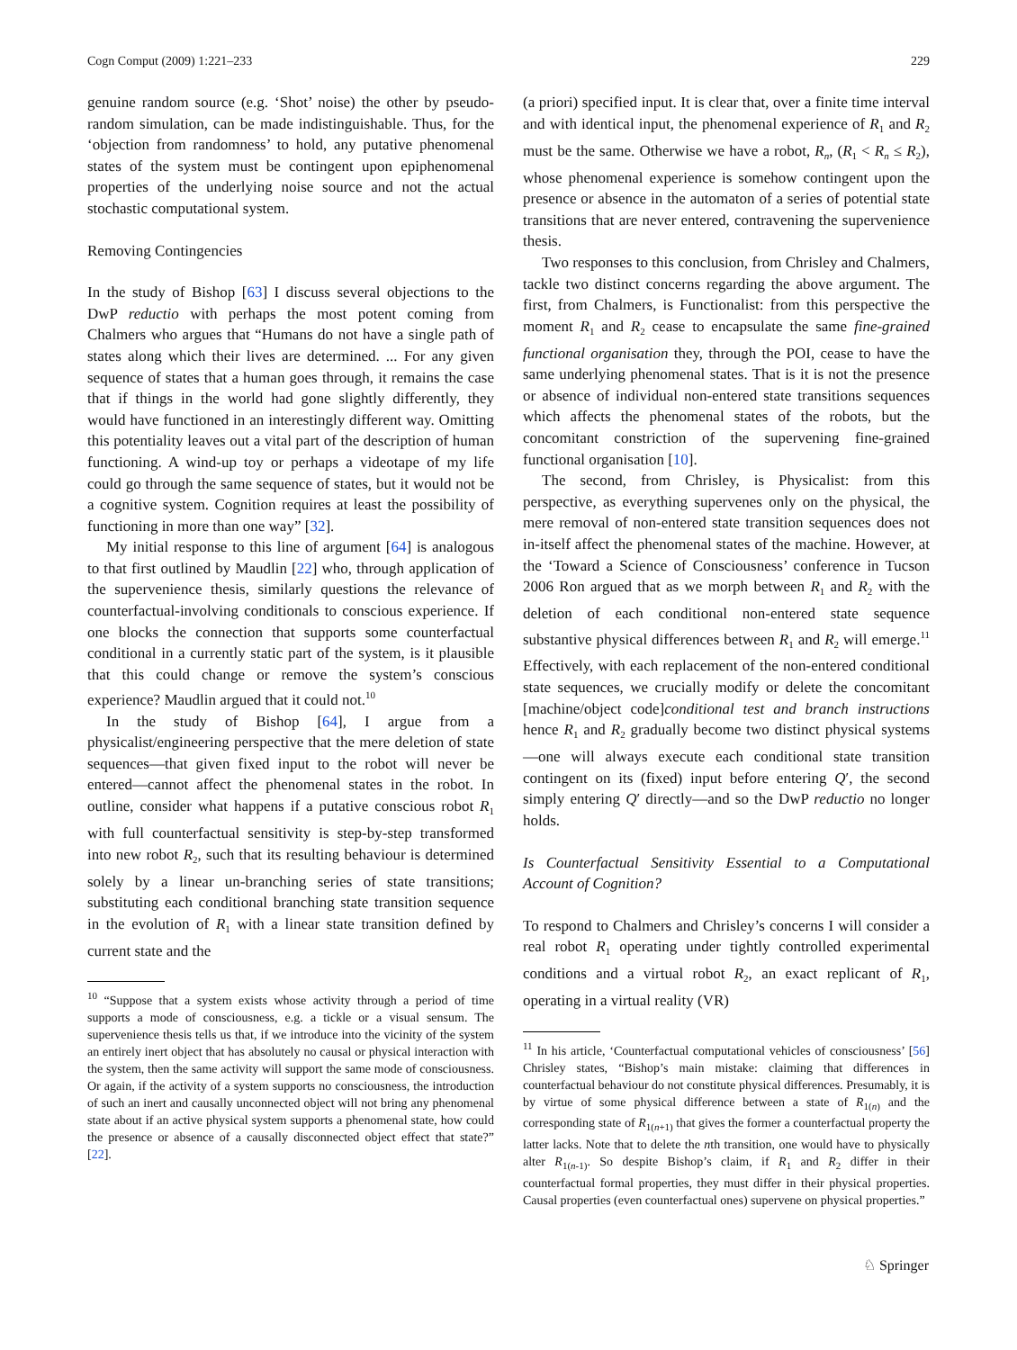Cogn Comput (2009) 1:221–233 229
genuine random source (e.g. ‘Shot’ noise) the other by pseudo-random simulation, can be made indistinguishable. Thus, for the ‘objection from randomness’ to hold, any putative phenomenal states of the system must be contingent upon epiphenomenal properties of the underlying noise source and not the actual stochastic computational system.
Removing Contingencies
In the study of Bishop [63] I discuss several objections to the DwP reductio with perhaps the most potent coming from Chalmers who argues that “Humans do not have a single path of states along which their lives are determined. ... For any given sequence of states that a human goes through, it remains the case that if things in the world had gone slightly differently, they would have functioned in an interestingly different way. Omitting this potentiality leaves out a vital part of the description of human functioning. A wind-up toy or perhaps a videotape of my life could go through the same sequence of states, but it would not be a cognitive system. Cognition requires at least the possibility of functioning in more than one way” [32].
My initial response to this line of argument [64] is analogous to that first outlined by Maudlin [22] who, through application of the supervenience thesis, similarly questions the relevance of counterfactual-involving conditionals to conscious experience. If one blocks the connection that supports some counterfactual conditional in a currently static part of the system, is it plausible that this could change or remove the system’s conscious experience? Maudlin argued that it could not.<sup>10</sup>
In the study of Bishop [64], I argue from a physicalist/engineering perspective that the mere deletion of state sequences—that given fixed input to the robot will never be entered—cannot affect the phenomenal states in the robot. In outline, consider what happens if a putative conscious robot R<sub>1</sub> with full counterfactual sensitivity is step-by-step transformed into new robot R<sub>2</sub>, such that its resulting behaviour is determined solely by a linear un-branching series of state transitions; substituting each conditional branching state transition sequence in the evolution of R<sub>1</sub> with a linear state transition defined by current state and the
<sup>10</sup> “Suppose that a system exists whose activity through a period of time supports a mode of consciousness, e.g. a tickle or a visual sensum. The supervenience thesis tells us that, if we introduce into the vicinity of the system an entirely inert object that has absolutely no causal or physical interaction with the system, then the same activity will support the same mode of consciousness. Or again, if the activity of a system supports no consciousness, the introduction of such an inert and causally unconnected object will not bring any phenomenal state about if an active physical system supports a phenomenal state, how could the presence or absence of a causally disconnected object effect that state?” [22].
(a priori) specified input. It is clear that, over a finite time interval and with identical input, the phenomenal experience of R<sub>1</sub> and R<sub>2</sub> must be the same. Otherwise we have a robot, R<sub>n</sub>, (R<sub>1</sub> < R<sub>n</sub> ≤ R<sub>2</sub>), whose phenomenal experience is somehow contingent upon the presence or absence in the automaton of a series of potential state transitions that are never entered, contravening the supervenience thesis.
Two responses to this conclusion, from Chrisley and Chalmers, tackle two distinct concerns regarding the above argument. The first, from Chalmers, is Functionalist: from this perspective the moment R<sub>1</sub> and R<sub>2</sub> cease to encapsulate the same fine-grained functional organisation they, through the POI, cease to have the same underlying phenomenal states. That is it is not the presence or absence of individual non-entered state transitions sequences which affects the phenomenal states of the robots, but the concomitant constriction of the supervening fine-grained functional organisation [10].
The second, from Chrisley, is Physicalist: from this perspective, as everything supervenes only on the physical, the mere removal of non-entered state transition sequences does not in-itself affect the phenomenal states of the machine. However, at the ‘Toward a Science of Consciousness’ conference in Tucson 2006 Ron argued that as we morph between R<sub>1</sub> and R<sub>2</sub> with the deletion of each conditional non-entered state sequence substantive physical differences between R<sub>1</sub> and R<sub>2</sub> will emerge.<sup>11</sup> Effectively, with each replacement of the non-entered conditional state sequences, we crucially modify or delete the concomitant [machine/object code]conditional test and branch instructions hence R<sub>1</sub> and R<sub>2</sub> gradually become two distinct physical systems—one will always execute each conditional state transition contingent on its (fixed) input before entering Q′, the second simply entering Q′ directly—and so the DwP reductio no longer holds.
Is Counterfactual Sensitivity Essential to a Computational Account of Cognition?
To respond to Chalmers and Chrisley’s concerns I will consider a real robot R<sub>1</sub> operating under tightly controlled experimental conditions and a virtual robot R<sub>2</sub>, an exact replicant of R<sub>1</sub>, operating in a virtual reality (VR)
<sup>11</sup> In his article, ‘Counterfactual computational vehicles of consciousness’ [56] Chrisley states, “Bishop’s main mistake: claiming that differences in counterfactual behaviour do not constitute physical differences. Presumably, it is by virtue of some physical difference between a state of R<sub>1(n)</sub> and the corresponding state of R<sub>1(n+1)</sub> that gives the former a counterfactual property the latter lacks. Note that to delete the nth transition, one would have to physically alter R<sub>1(n-1)</sub>. So despite Bishop’s claim, if R<sub>1</sub> and R<sub>2</sub> differ in their counterfactual formal properties, they must differ in their physical properties. Causal properties (even counterfactual ones) supervene on physical properties.”
♘ Springer